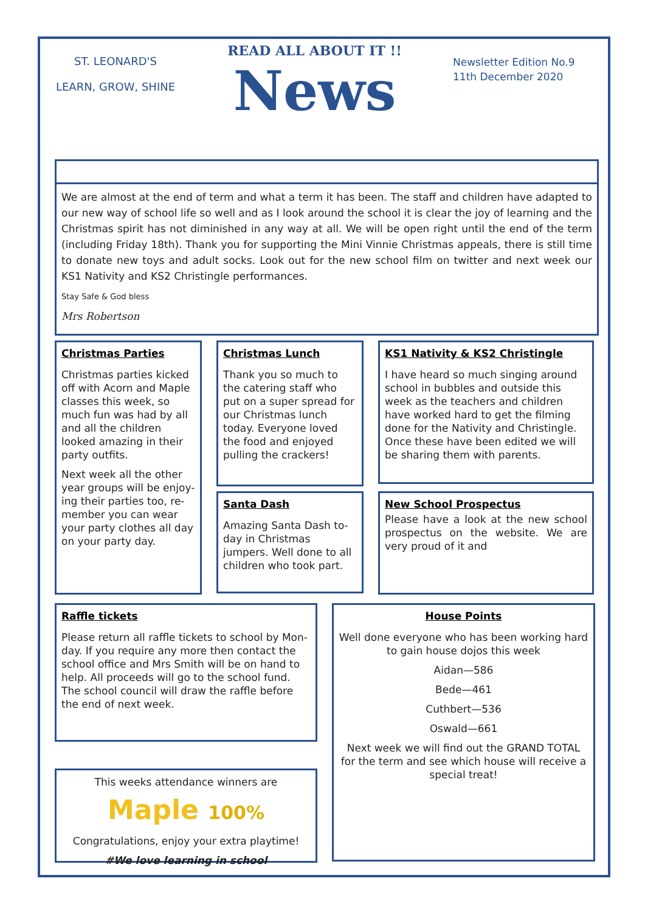ST. LEONARD'S
LEARN, GROW, SHINE
READ ALL ABOUT IT !!
News
Newsletter Edition No.9
11th December 2020
We are almost at the end of term and what a term it has been. The staff and children have adapted to our new way of school life so well and as I look around the school it is clear the joy of learning and the Christmas spirit has not diminished in any way at all. We will be open right until the end of the term (including Friday 18th). Thank you for supporting the Mini Vinnie Christmas appeals, there is still time to donate new toys and adult socks. Look out for the new school film on twitter and next week our KS1 Nativity and KS2 Christingle performances.
Stay Safe & God bless
Mrs Robertson
Christmas Parties
Christmas parties kicked off with Acorn and Maple classes this week, so much fun was had by all and all the children looked amazing in their party outfits.
Next week all the other year groups will be enjoy-ing their parties too, re-member you can wear your party clothes all day on your party day.
Christmas Lunch
Thank you so much to the catering staff who put on a super spread for our Christmas lunch today. Everyone loved the food and enjoyed pulling the crackers!
Santa Dash
Amazing Santa Dash to-day in Christmas jumpers. Well done to all children who took part.
KS1 Nativity & KS2 Christingle
I have heard so much singing around school in bubbles and outside this week as the teachers and children have worked hard to get the filming done for the Nativity and Christingle. Once these have been edited we will be sharing them with parents.
New School Prospectus
Please have a look at the new school prospectus on the website. We are very proud of it and
Raffle tickets
Please return all raffle tickets to school by Mon-day. If you require any more then contact the school office and Mrs Smith will be on hand to help. All proceeds will go to the school fund. The school council will draw the raffle before the end of next week.
This weeks attendance winners are
Maple 100%
Congratulations, enjoy your extra playtime!
#We love learning in school
House Points
Well done everyone who has been working hard to gain house dojos this week
Aidan—586
Bede—461
Cuthbert—536
Oswald—661
Next week we will find out the GRAND TOTAL for the term and see which house will receive a special treat!